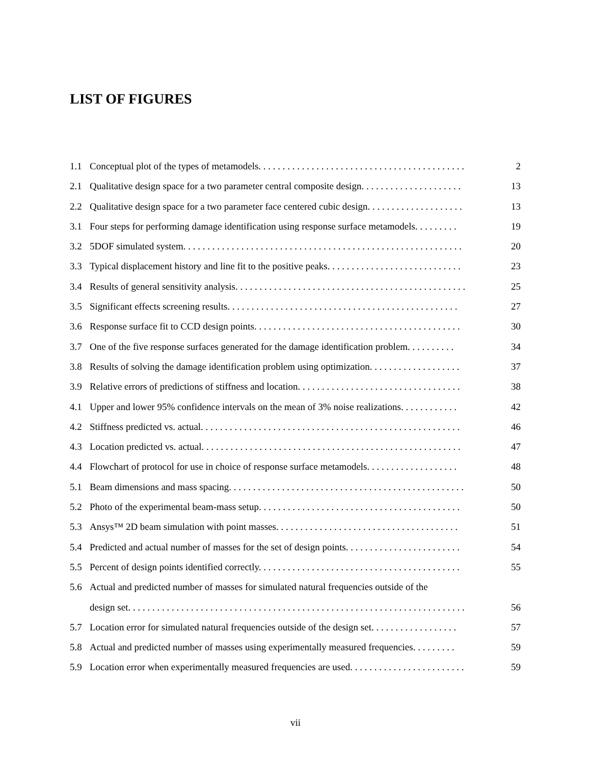LIST OF FIGURES
1.1 Conceptual plot of the types of metamodels. . . . . . . . . . . . . . . . . . . . . . . . . . . . . . . . . . . . . . . . . . . 2
2.1 Qualitative design space for a two parameter central composite design. . . . . . . . . . . . . . . . . . . . . 13
2.2 Qualitative design space for a two parameter face centered cubic design. . . . . . . . . . . . . . . . . . . . 13
3.1 Four steps for performing damage identification using response surface metamodels. . . . . . . . . 19
3.2 5DOF simulated system. . . . . . . . . . . . . . . . . . . . . . . . . . . . . . . . . . . . . . . . . . . . . . . . . . . . . . . . . . 20
3.3 Typical displacement history and line fit to the positive peaks. . . . . . . . . . . . . . . . . . . . . . . . . . . . 23
3.4 Results of general sensitivity analysis. . . . . . . . . . . . . . . . . . . . . . . . . . . . . . . . . . . . . . . . . . . . . . . . 25
3.5 Significant effects screening results. . . . . . . . . . . . . . . . . . . . . . . . . . . . . . . . . . . . . . . . . . . . . . . . 27
3.6 Response surface fit to CCD design points. . . . . . . . . . . . . . . . . . . . . . . . . . . . . . . . . . . . . . . . . . . 30
3.7 One of the five response surfaces generated for the damage identification problem. . . . . . . . . . 34
3.8 Results of solving the damage identification problem using optimization. . . . . . . . . . . . . . . . . . . 37
3.9 Relative errors of predictions of stiffness and location. . . . . . . . . . . . . . . . . . . . . . . . . . . . . . . . . . 38
4.1 Upper and lower 95% confidence intervals on the mean of 3% noise realizations. . . . . . . . . . . . 42
4.2 Stiffness predicted vs. actual. . . . . . . . . . . . . . . . . . . . . . . . . . . . . . . . . . . . . . . . . . . . . . . . . . . . . . 46
4.3 Location predicted vs. actual. . . . . . . . . . . . . . . . . . . . . . . . . . . . . . . . . . . . . . . . . . . . . . . . . . . . . . 47
4.4 Flowchart of protocol for use in choice of response surface metamodels. . . . . . . . . . . . . . . . . . . 48
5.1 Beam dimensions and mass spacing. . . . . . . . . . . . . . . . . . . . . . . . . . . . . . . . . . . . . . . . . . . . . . . . . 50
5.2 Photo of the experimental beam-mass setup. . . . . . . . . . . . . . . . . . . . . . . . . . . . . . . . . . . . . . . . . . 50
5.3 Ansys™ 2D beam simulation with point masses. . . . . . . . . . . . . . . . . . . . . . . . . . . . . . . . . . . . . . 51
5.4 Predicted and actual number of masses for the set of design points. . . . . . . . . . . . . . . . . . . . . . . . 54
5.5 Percent of design points identified correctly. . . . . . . . . . . . . . . . . . . . . . . . . . . . . . . . . . . . . . . . . . 55
5.6 Actual and predicted number of masses for simulated natural frequencies outside of the
design set. . . . . . . . . . . . . . . . . . . . . . . . . . . . . . . . . . . . . . . . . . . . . . . . . . . . . . . . . . . . . . . . . . . . . . 56
5.7 Location error for simulated natural frequencies outside of the design set. . . . . . . . . . . . . . . . . . 57
5.8 Actual and predicted number of masses using experimentally measured frequencies. . . . . . . . . 59
5.9 Location error when experimentally measured frequencies are used. . . . . . . . . . . . . . . . . . . . . . . . 59
vii